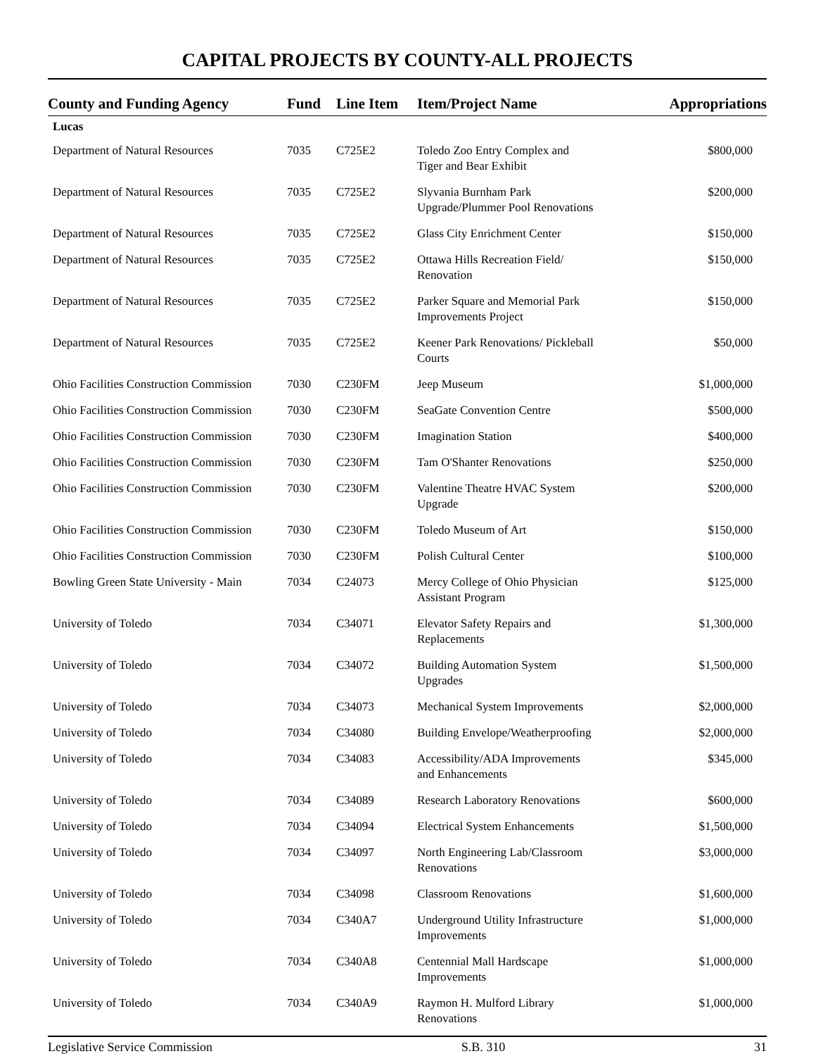CAPITAL PROJECTS BY COUNTY-ALL PROJECTS
| County and Funding Agency | Fund | Line Item | Item/Project Name | Appropriations |
| --- | --- | --- | --- | --- |
| Lucas | | | | |
| Department of Natural Resources | 7035 | C725E2 | Toledo Zoo Entry Complex and Tiger and Bear Exhibit | $800,000 |
| Department of Natural Resources | 7035 | C725E2 | Slyvania Burnham Park Upgrade/Plummer Pool Renovations | $200,000 |
| Department of Natural Resources | 7035 | C725E2 | Glass City Enrichment Center | $150,000 |
| Department of Natural Resources | 7035 | C725E2 | Ottawa Hills Recreation Field/ Renovation | $150,000 |
| Department of Natural Resources | 7035 | C725E2 | Parker Square and Memorial Park Improvements Project | $150,000 |
| Department of Natural Resources | 7035 | C725E2 | Keener Park Renovations/ Pickleball Courts | $50,000 |
| Ohio Facilities Construction Commission | 7030 | C230FM | Jeep Museum | $1,000,000 |
| Ohio Facilities Construction Commission | 7030 | C230FM | SeaGate Convention Centre | $500,000 |
| Ohio Facilities Construction Commission | 7030 | C230FM | Imagination Station | $400,000 |
| Ohio Facilities Construction Commission | 7030 | C230FM | Tam O'Shanter Renovations | $250,000 |
| Ohio Facilities Construction Commission | 7030 | C230FM | Valentine Theatre HVAC System Upgrade | $200,000 |
| Ohio Facilities Construction Commission | 7030 | C230FM | Toledo Museum of Art | $150,000 |
| Ohio Facilities Construction Commission | 7030 | C230FM | Polish Cultural Center | $100,000 |
| Bowling Green State University - Main | 7034 | C24073 | Mercy College of Ohio Physician Assistant Program | $125,000 |
| University of Toledo | 7034 | C34071 | Elevator Safety Repairs and Replacements | $1,300,000 |
| University of Toledo | 7034 | C34072 | Building Automation System Upgrades | $1,500,000 |
| University of Toledo | 7034 | C34073 | Mechanical System Improvements | $2,000,000 |
| University of Toledo | 7034 | C34080 | Building Envelope/Weatherproofing | $2,000,000 |
| University of Toledo | 7034 | C34083 | Accessibility/ADA Improvements and Enhancements | $345,000 |
| University of Toledo | 7034 | C34089 | Research Laboratory Renovations | $600,000 |
| University of Toledo | 7034 | C34094 | Electrical System Enhancements | $1,500,000 |
| University of Toledo | 7034 | C34097 | North Engineering Lab/Classroom Renovations | $3,000,000 |
| University of Toledo | 7034 | C34098 | Classroom Renovations | $1,600,000 |
| University of Toledo | 7034 | C340A7 | Underground Utility Infrastructure Improvements | $1,000,000 |
| University of Toledo | 7034 | C340A8 | Centennial Mall Hardscape Improvements | $1,000,000 |
| University of Toledo | 7034 | C340A9 | Raymon H. Mulford Library Renovations | $1,000,000 |
Legislative Service Commission S.B. 310 31